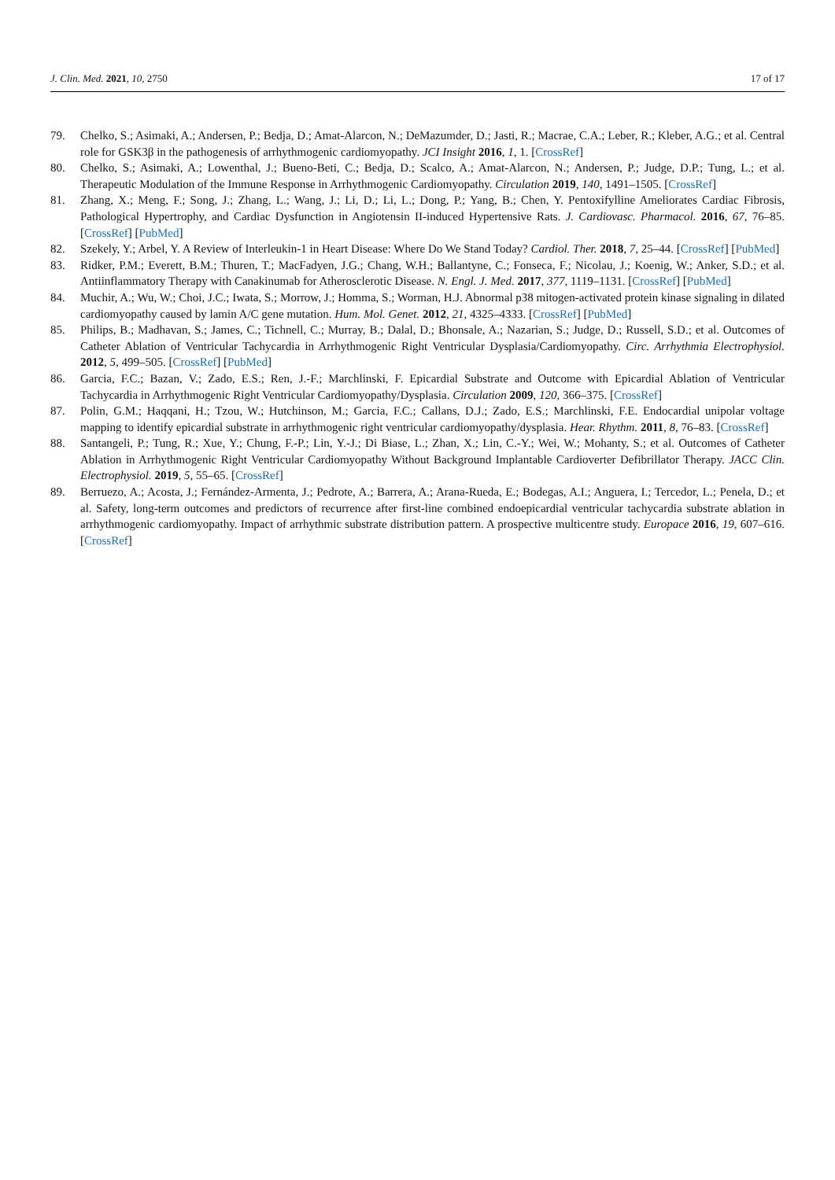J. Clin. Med. 2021, 10, 2750 17 of 17
79. Chelko, S.; Asimaki, A.; Andersen, P.; Bedja, D.; Amat-Alarcon, N.; DeMazumder, D.; Jasti, R.; Macrae, C.A.; Leber, R.; Kleber, A.G.; et al. Central role for GSK3β in the pathogenesis of arrhythmogenic cardiomyopathy. JCI Insight 2016, 1, 1. [CrossRef]
80. Chelko, S.; Asimaki, A.; Lowenthal, J.; Bueno-Beti, C.; Bedja, D.; Scalco, A.; Amat-Alarcon, N.; Andersen, P.; Judge, D.P.; Tung, L.; et al. Therapeutic Modulation of the Immune Response in Arrhythmogenic Cardiomyopathy. Circulation 2019, 140, 1491–1505. [CrossRef]
81. Zhang, X.; Meng, F.; Song, J.; Zhang, L.; Wang, J.; Li, D.; Li, L.; Dong, P.; Yang, B.; Chen, Y. Pentoxifylline Ameliorates Cardiac Fibrosis, Pathological Hypertrophy, and Cardiac Dysfunction in Angiotensin II-induced Hypertensive Rats. J. Cardiovasc. Pharmacol. 2016, 67, 76–85. [CrossRef] [PubMed]
82. Szekely, Y.; Arbel, Y. A Review of Interleukin-1 in Heart Disease: Where Do We Stand Today? Cardiol. Ther. 2018, 7, 25–44. [CrossRef] [PubMed]
83. Ridker, P.M.; Everett, B.M.; Thuren, T.; MacFadyen, J.G.; Chang, W.H.; Ballantyne, C.; Fonseca, F.; Nicolau, J.; Koenig, W.; Anker, S.D.; et al. Antiinflammatory Therapy with Canakinumab for Atherosclerotic Disease. N. Engl. J. Med. 2017, 377, 1119–1131. [CrossRef] [PubMed]
84. Muchir, A.; Wu, W.; Choi, J.C.; Iwata, S.; Morrow, J.; Homma, S.; Worman, H.J. Abnormal p38 mitogen-activated protein kinase signaling in dilated cardiomyopathy caused by lamin A/C gene mutation. Hum. Mol. Genet. 2012, 21, 4325–4333. [CrossRef] [PubMed]
85. Philips, B.; Madhavan, S.; James, C.; Tichnell, C.; Murray, B.; Dalal, D.; Bhonsale, A.; Nazarian, S.; Judge, D.; Russell, S.D.; et al. Outcomes of Catheter Ablation of Ventricular Tachycardia in Arrhythmogenic Right Ventricular Dysplasia/Cardiomyopathy. Circ. Arrhythmia Electrophysiol. 2012, 5, 499–505. [CrossRef] [PubMed]
86. Garcia, F.C.; Bazan, V.; Zado, E.S.; Ren, J.-F.; Marchlinski, F. Epicardial Substrate and Outcome with Epicardial Ablation of Ventricular Tachycardia in Arrhythmogenic Right Ventricular Cardiomyopathy/Dysplasia. Circulation 2009, 120, 366–375. [CrossRef]
87. Polin, G.M.; Haqqani, H.; Tzou, W.; Hutchinson, M.; Garcia, F.C.; Callans, D.J.; Zado, E.S.; Marchlinski, F.E. Endocardial unipolar voltage mapping to identify epicardial substrate in arrhythmogenic right ventricular cardiomyopathy/dysplasia. Hear. Rhythm. 2011, 8, 76–83. [CrossRef]
88. Santangeli, P.; Tung, R.; Xue, Y.; Chung, F.-P.; Lin, Y.-J.; Di Biase, L.; Zhan, X.; Lin, C.-Y.; Wei, W.; Mohanty, S.; et al. Outcomes of Catheter Ablation in Arrhythmogenic Right Ventricular Cardiomyopathy Without Background Implantable Cardioverter Defibrillator Therapy. JACC Clin. Electrophysiol. 2019, 5, 55–65. [CrossRef]
89. Berruezo, A.; Acosta, J.; Fernández-Armenta, J.; Pedrote, A.; Barrera, A.; Arana-Rueda, E.; Bodegas, A.I.; Anguera, I.; Tercedor, L.; Penela, D.; et al. Safety, long-term outcomes and predictors of recurrence after first-line combined endoepicardial ventricular tachycardia substrate ablation in arrhythmogenic cardiomyopathy. Impact of arrhythmic substrate distribution pattern. A prospective multicentre study. Europace 2016, 19, 607–616. [CrossRef]